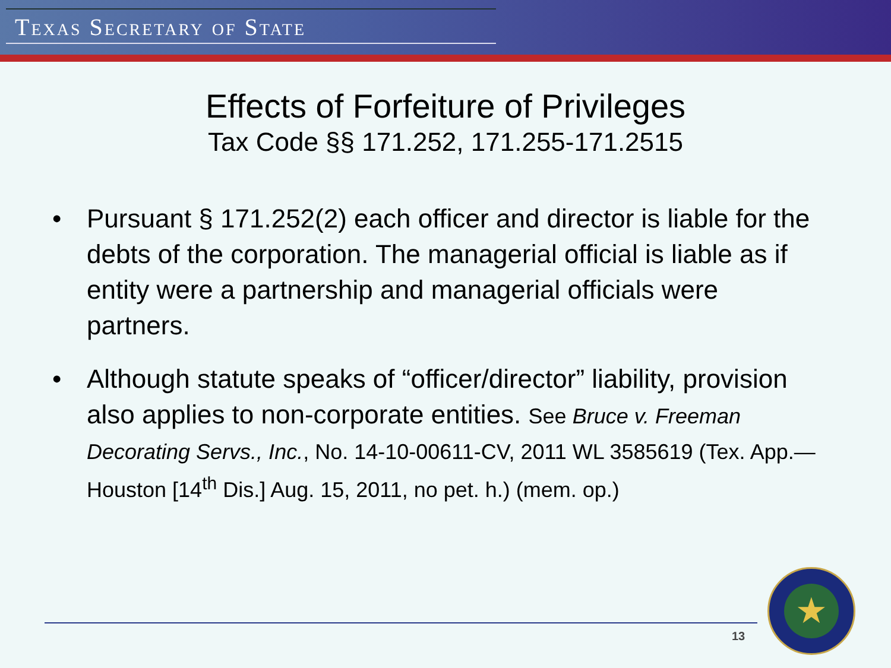TEXAS SECRETARY OF STATE
Effects of Forfeiture of Privileges
Tax Code §§ 171.252, 171.255-171.2515
• Pursuant § 171.252(2) each officer and director is liable for the debts of the corporation. The managerial official is liable as if entity were a partnership and managerial officials were partners.
• Although statute speaks of “officer/director” liability, provision also applies to non-corporate entities. See Bruce v. Freeman Decorating Servs., Inc., No. 14-10-00611-CV, 2011 WL 3585619 (Tex. App.—Houston [14<sup>th</sup> Dis.] Aug. 15, 2011, no pet. h.) (mem. op.)
13
★